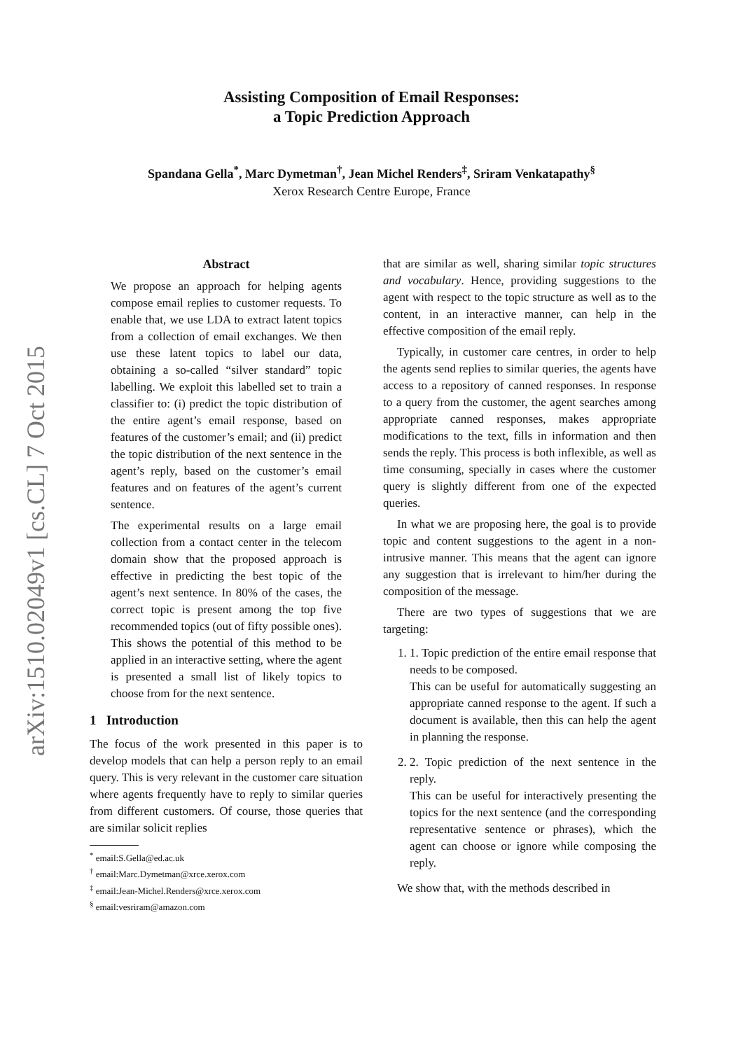arXiv:1510.02049v1 [cs.CL] 7 Oct 2015
Assisting Composition of Email Responses:
a Topic Prediction Approach
Spandana Gella<sup>*</sup>, Marc Dymetman<sup>†</sup>, Jean Michel Renders<sup>‡</sup>, Sriram Venkatapathy<sup>§</sup>
Xerox Research Centre Europe, France
Abstract
We propose an approach for helping agents compose email replies to customer requests. To enable that, we use LDA to extract latent topics from a collection of email exchanges. We then use these latent topics to label our data, obtaining a so-called “silver standard” topic labelling. We exploit this labelled set to train a classifier to: (i) predict the topic distribution of the entire agent’s email response, based on features of the customer’s email; and (ii) predict the topic distribution of the next sentence in the agent’s reply, based on the customer’s email features and on features of the agent’s current sentence.
The experimental results on a large email collection from a contact center in the telecom domain show that the proposed approach is effective in predicting the best topic of the agent’s next sentence. In 80% of the cases, the correct topic is present among the top five recommended topics (out of fifty possible ones). This shows the potential of this method to be applied in an interactive setting, where the agent is presented a small list of likely topics to choose from for the next sentence.
1 Introduction
The focus of the work presented in this paper is to develop models that can help a person reply to an email query. This is very relevant in the customer care situation where agents frequently have to reply to similar queries from different customers. Of course, those queries that are similar solicit replies
<sup>*</sup> email:S.Gella@ed.ac.uk
<sup>†</sup> email:Marc.Dymetman@xrce.xerox.com
<sup>‡</sup> email:Jean-Michel.Renders@xrce.xerox.com
<sup>§</sup> email:vesriram@amazon.com
that are similar as well, sharing similar topic structures and vocabulary. Hence, providing suggestions to the agent with respect to the topic structure as well as to the content, in an interactive manner, can help in the effective composition of the email reply.
Typically, in customer care centres, in order to help the agents send replies to similar queries, the agents have access to a repository of canned responses. In response to a query from the customer, the agent searches among appropriate canned responses, makes appropriate modifications to the text, fills in information and then sends the reply. This process is both inflexible, as well as time consuming, specially in cases where the customer query is slightly different from one of the expected queries.
In what we are proposing here, the goal is to provide topic and content suggestions to the agent in a non-intrusive manner. This means that the agent can ignore any suggestion that is irrelevant to him/her during the composition of the message.
There are two types of suggestions that we are targeting:
1. 1. Topic prediction of the entire email response that needs to be composed.
This can be useful for automatically suggesting an appropriate canned response to the agent. If such a document is available, then this can help the agent in planning the response.
2. 2. Topic prediction of the next sentence in the reply.
This can be useful for interactively presenting the topics for the next sentence (and the corresponding representative sentence or phrases), which the agent can choose or ignore while composing the reply.
We show that, with the methods described in